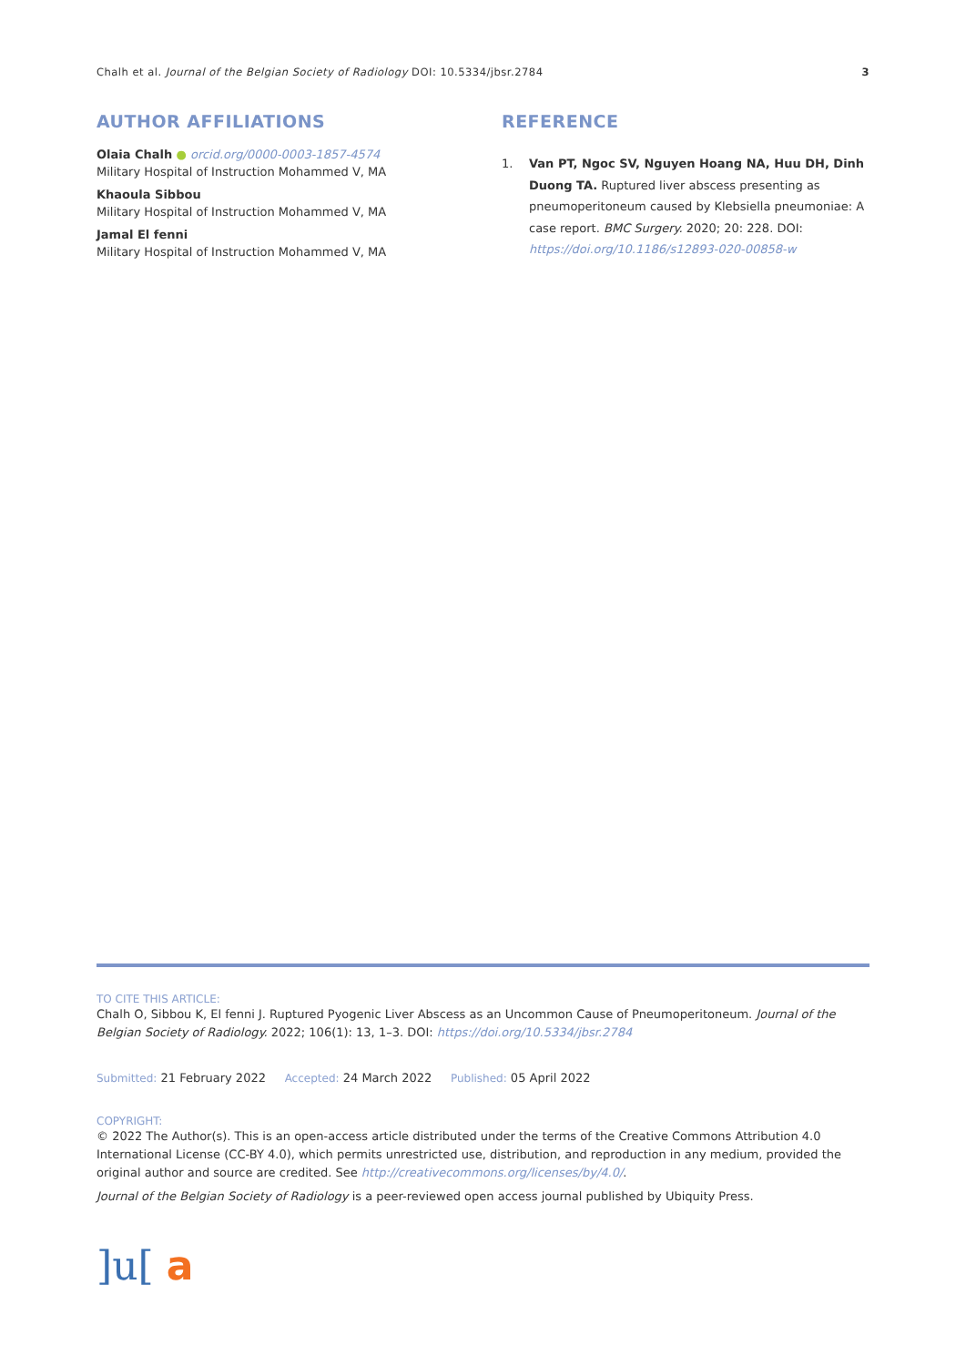Chalh et al. Journal of the Belgian Society of Radiology DOI: 10.5334/jbsr.2784 3
AUTHOR AFFILIATIONS
Olaia Chalh ● orcid.org/0000-0003-1857-4574
Military Hospital of Instruction Mohammed V, MA
Khaoula Sibbou
Military Hospital of Instruction Mohammed V, MA
Jamal El fenni
Military Hospital of Instruction Mohammed V, MA
REFERENCE
1. Van PT, Ngoc SV, Nguyen Hoang NA, Huu DH, Dinh Duong TA. Ruptured liver abscess presenting as pneumoperitoneum caused by Klebsiella pneumoniae: A case report. BMC Surgery. 2020; 20: 228. DOI: https://doi.org/10.1186/s12893-020-00858-w
TO CITE THIS ARTICLE:
Chalh O, Sibbou K, El fenni J. Ruptured Pyogenic Liver Abscess as an Uncommon Cause of Pneumoperitoneum. Journal of the Belgian Society of Radiology. 2022; 106(1): 13, 1–3. DOI: https://doi.org/10.5334/jbsr.2784
Submitted: 21 February 2022 Accepted: 24 March 2022 Published: 05 April 2022
COPYRIGHT:
© 2022 The Author(s). This is an open-access article distributed under the terms of the Creative Commons Attribution 4.0 International License (CC-BY 4.0), which permits unrestricted use, distribution, and reproduction in any medium, provided the original author and source are credited. See http://creativecommons.org/licenses/by/4.0/.
Journal of the Belgian Society of Radiology is a peer-reviewed open access journal published by Ubiquity Press.
]u[ a